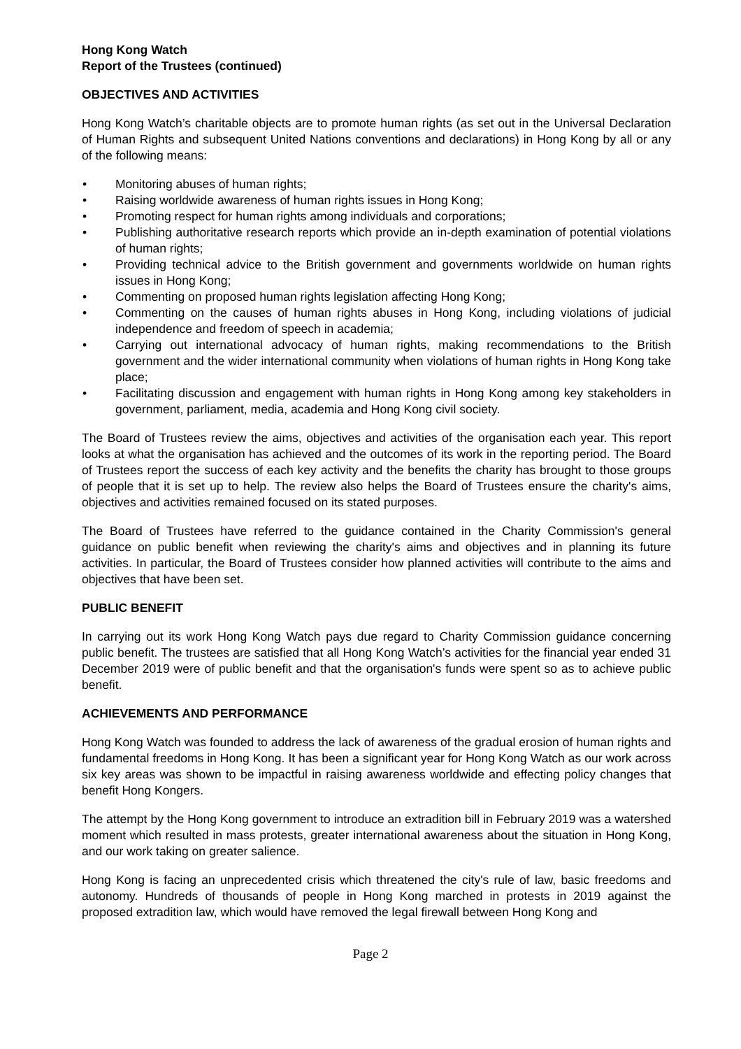Hong Kong Watch
Report of the Trustees (continued)
OBJECTIVES AND ACTIVITIES
Hong Kong Watch’s charitable objects are to promote human rights (as set out in the Universal Declaration of Human Rights and subsequent United Nations conventions and declarations) in Hong Kong by all or any of the following means:
• Monitoring abuses of human rights;
• Raising worldwide awareness of human rights issues in Hong Kong;
• Promoting respect for human rights among individuals and corporations;
• Publishing authoritative research reports which provide an in-depth examination of potential violations of human rights;
• Providing technical advice to the British government and governments worldwide on human rights issues in Hong Kong;
• Commenting on proposed human rights legislation affecting Hong Kong;
• Commenting on the causes of human rights abuses in Hong Kong, including violations of judicial independence and freedom of speech in academia;
• Carrying out international advocacy of human rights, making recommendations to the British government and the wider international community when violations of human rights in Hong Kong take place;
• Facilitating discussion and engagement with human rights in Hong Kong among key stakeholders in government, parliament, media, academia and Hong Kong civil society.
The Board of Trustees review the aims, objectives and activities of the organisation each year. This report looks at what the organisation has achieved and the outcomes of its work in the reporting period. The Board of Trustees report the success of each key activity and the benefits the charity has brought to those groups of people that it is set up to help. The review also helps the Board of Trustees ensure the charity's aims, objectives and activities remained focused on its stated purposes.
The Board of Trustees have referred to the guidance contained in the Charity Commission's general guidance on public benefit when reviewing the charity's aims and objectives and in planning its future activities. In particular, the Board of Trustees consider how planned activities will contribute to the aims and objectives that have been set.
PUBLIC BENEFIT
In carrying out its work Hong Kong Watch pays due regard to Charity Commission guidance concerning public benefit. The trustees are satisfied that all Hong Kong Watch’s activities for the financial year ended 31 December 2019 were of public benefit and that the organisation's funds were spent so as to achieve public benefit.
ACHIEVEMENTS AND PERFORMANCE
Hong Kong Watch was founded to address the lack of awareness of the gradual erosion of human rights and fundamental freedoms in Hong Kong. It has been a significant year for Hong Kong Watch as our work across six key areas was shown to be impactful in raising awareness worldwide and effecting policy changes that benefit Hong Kongers.
The attempt by the Hong Kong government to introduce an extradition bill in February 2019 was a watershed moment which resulted in mass protests, greater international awareness about the situation in Hong Kong, and our work taking on greater salience.
Hong Kong is facing an unprecedented crisis which threatened the city's rule of law, basic freedoms and autonomy. Hundreds of thousands of people in Hong Kong marched in protests in 2019 against the proposed extradition law, which would have removed the legal firewall between Hong Kong and
Page 2